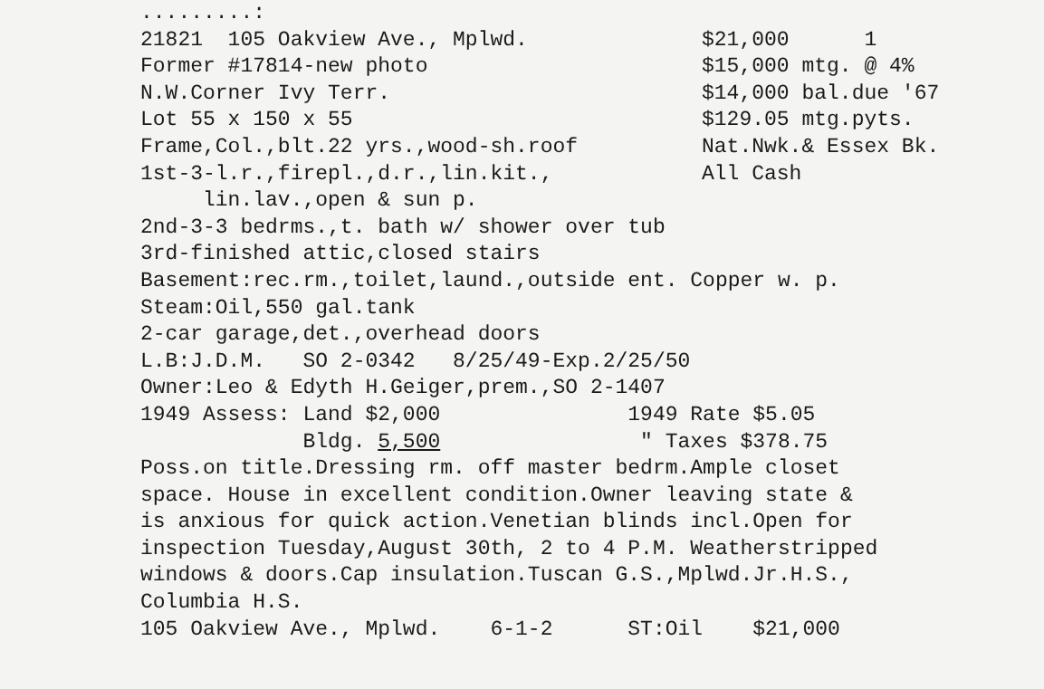.........:
21821 105 Oakview Ave., Mplwd. $21,000 1
Former #17814-new photo $15,000 mtg. @ 4%
N.W.Corner Ivy Terr. $14,000 bal.due '67
Lot 55 x 150 x 55 $129.05 mtg.pyts.
Frame,Col.,blt.22 yrs.,wood-sh.roof Nat.Nwk.& Essex Bk.
1st-3-l.r.,firepl.,d.r.,lin.kit., All Cash
lin.lav.,open & sun p.
2nd-3-3 bedrms.,t. bath w/ shower over tub
3rd-finished attic,closed stairs
Basement:rec.rm.,toilet,laund.,outside ent. Copper w. p.
Steam:Oil,550 gal.tank
2-car garage,det.,overhead doors
L.B:J.D.M. SO 2-0342 8/25/49-Exp.2/25/50
Owner:Leo & Edyth H.Geiger,prem.,SO 2-1407
1949 Assess: Land $2,000 1949 Rate $5.05
Bldg. 5,500 " Taxes $378.75
Poss.on title.Dressing rm. off master bedrm.Ample closet
space. House in excellent condition.Owner leaving state &
is anxious for quick action.Venetian blinds incl.Open for
inspection Tuesday,August 30th, 2 to 4 P.M. Weatherstripped
windows & doors.Cap insulation.Tuscan G.S.,Mplwd.Jr.H.S.,
Columbia H.S.
105 Oakview Ave., Mplwd. 6-1-2 ST:Oil $21,000